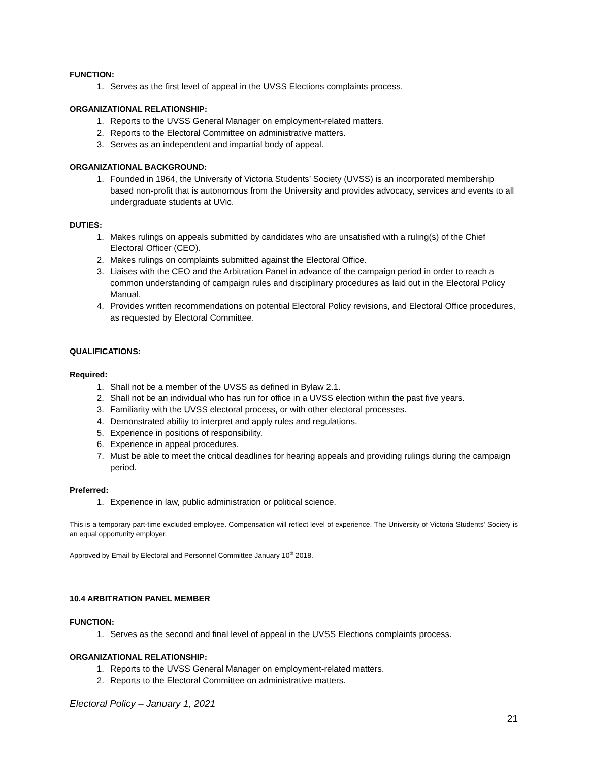FUNCTION:
1. Serves as the first level of appeal in the UVSS Elections complaints process.
ORGANIZATIONAL RELATIONSHIP:
1. Reports to the UVSS General Manager on employment-related matters.
2. Reports to the Electoral Committee on administrative matters.
3. Serves as an independent and impartial body of appeal.
ORGANIZATIONAL BACKGROUND:
1. Founded in 1964, the University of Victoria Students’ Society (UVSS) is an incorporated membership based non-profit that is autonomous from the University and provides advocacy, services and events to all undergraduate students at UVic.
DUTIES:
1. Makes rulings on appeals submitted by candidates who are unsatisfied with a ruling(s) of the Chief Electoral Officer (CEO).
2. Makes rulings on complaints submitted against the Electoral Office.
3. Liaises with the CEO and the Arbitration Panel in advance of the campaign period in order to reach a common understanding of campaign rules and disciplinary procedures as laid out in the Electoral Policy Manual.
4. Provides written recommendations on potential Electoral Policy revisions, and Electoral Office procedures, as requested by Electoral Committee.
QUALIFICATIONS:
Required:
1. Shall not be a member of the UVSS as defined in Bylaw 2.1.
2. Shall not be an individual who has run for office in a UVSS election within the past five years.
3. Familiarity with the UVSS electoral process, or with other electoral processes.
4. Demonstrated ability to interpret and apply rules and regulations.
5. Experience in positions of responsibility.
6. Experience in appeal procedures.
7. Must be able to meet the critical deadlines for hearing appeals and providing rulings during the campaign period.
Preferred:
1. Experience in law, public administration or political science.
This is a temporary part-time excluded employee. Compensation will reflect level of experience. The University of Victoria Students' Society is an equal opportunity employer.
Approved by Email by Electoral and Personnel Committee January 10<sup>th</sup> 2018.
10.4 ARBITRATION PANEL MEMBER
FUNCTION:
1. Serves as the second and final level of appeal in the UVSS Elections complaints process.
ORGANIZATIONAL RELATIONSHIP:
1. Reports to the UVSS General Manager on employment-related matters.
2. Reports to the Electoral Committee on administrative matters.
Electoral Policy – January 1, 2021
21